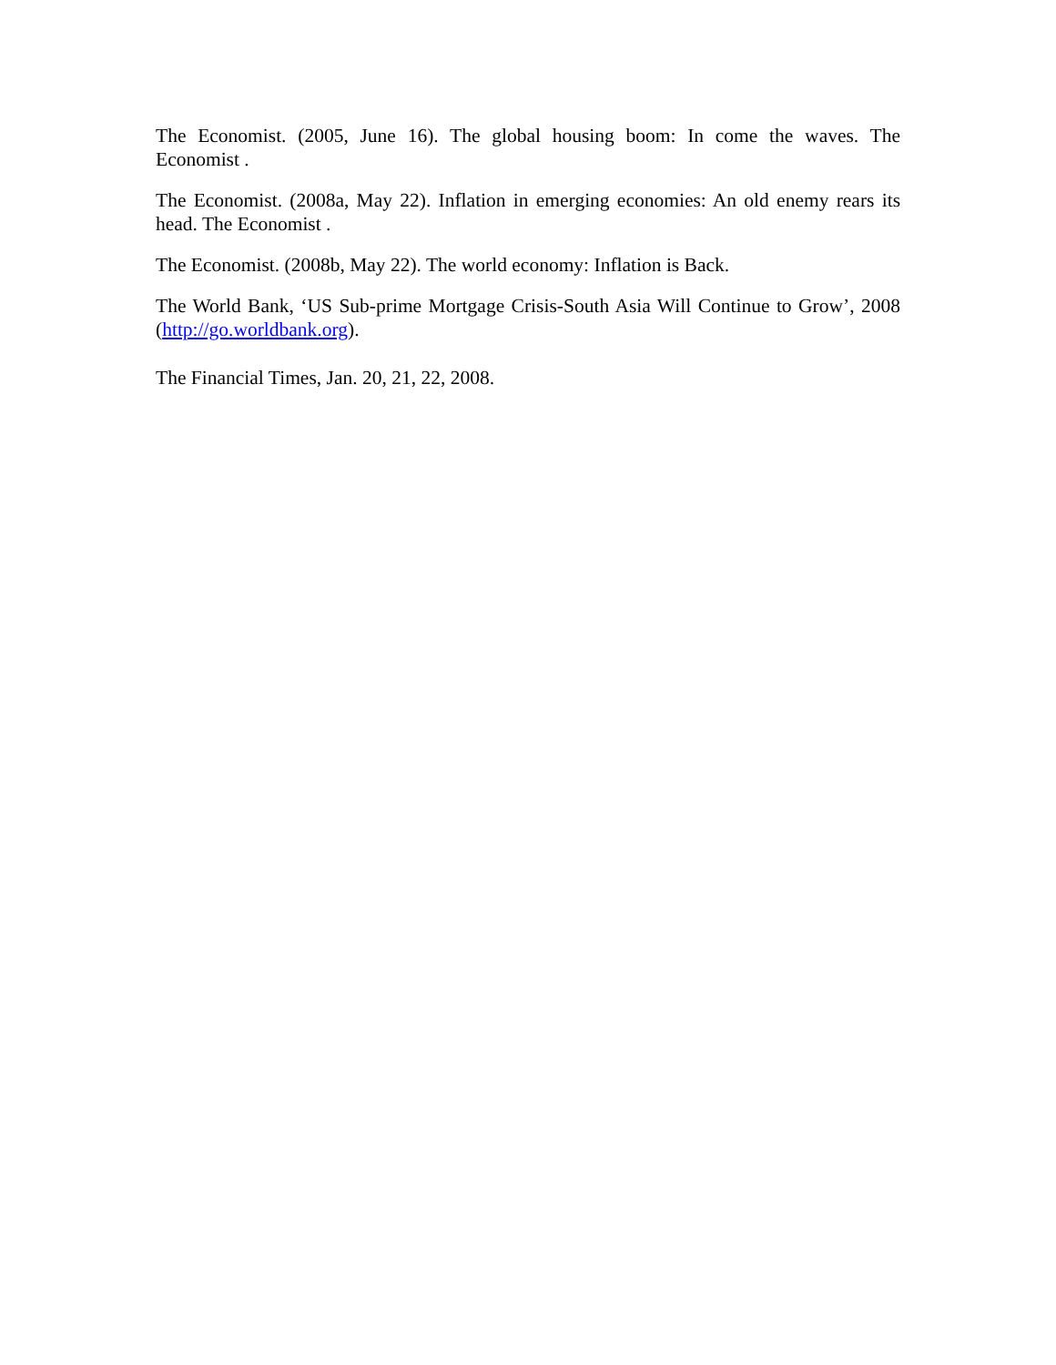The Economist. (2005, June 16). The global housing boom: In come the waves. The Economist .
The Economist. (2008a, May 22). Inflation in emerging economies: An old enemy rears its head. The Economist .
The Economist. (2008b, May 22). The world economy: Inflation is Back.
The World Bank, ‘US Sub-prime Mortgage Crisis-South Asia Will Continue to Grow’, 2008 (http://go.worldbank.org).
The Financial Times, Jan. 20, 21, 22, 2008.